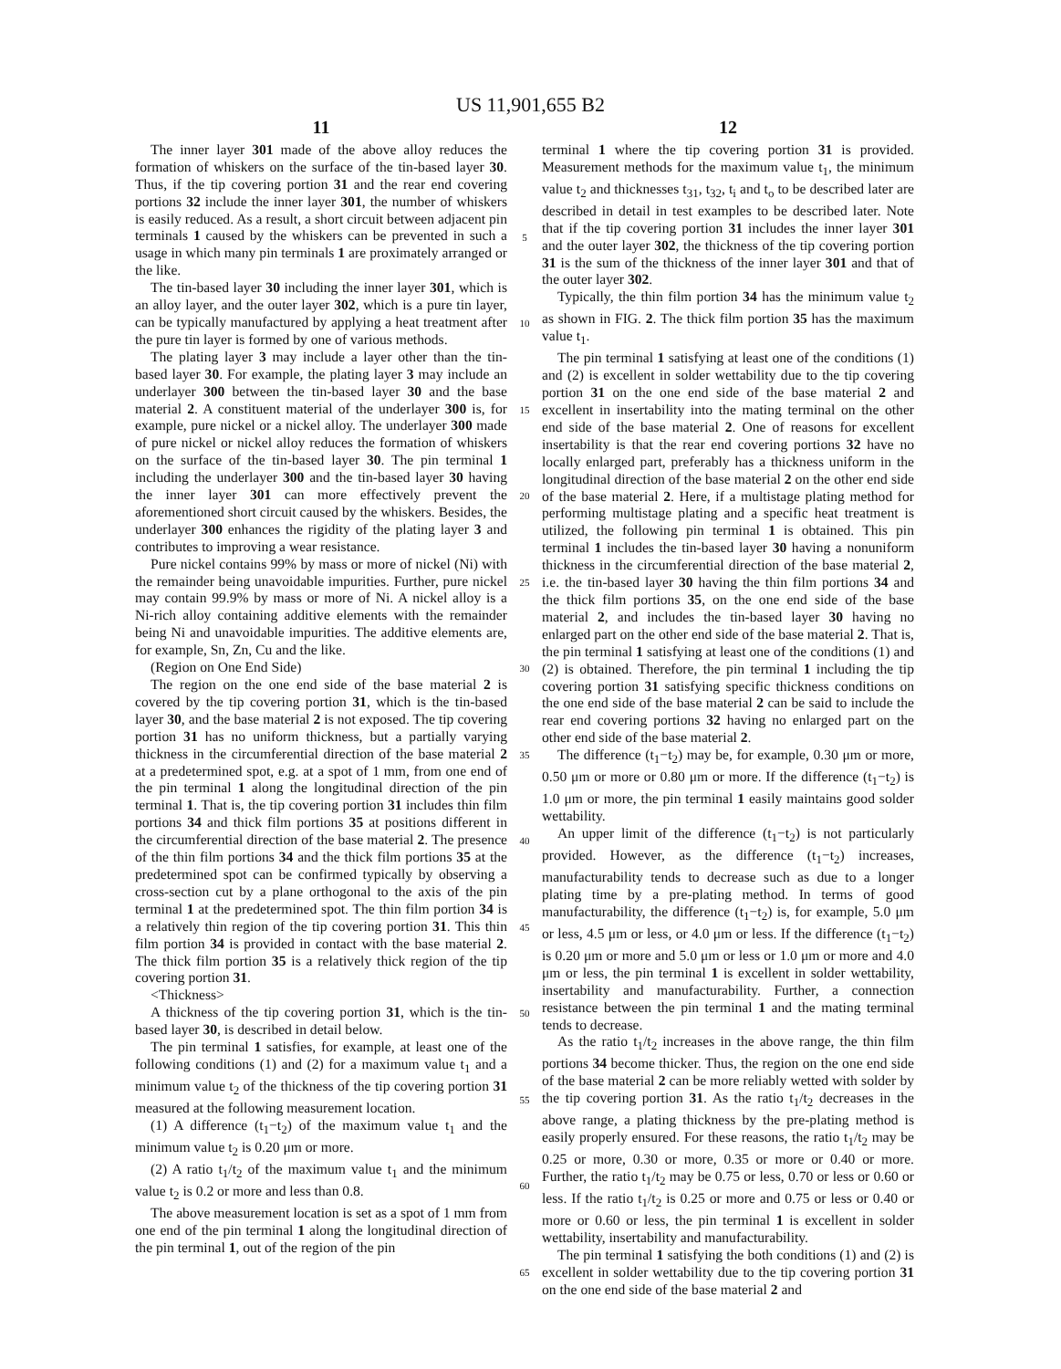US 11,901,655 B2
11
The inner layer 301 made of the above alloy reduces the formation of whiskers on the surface of the tin-based layer 30. Thus, if the tip covering portion 31 and the rear end covering portions 32 include the inner layer 301, the number of whiskers is easily reduced. As a result, a short circuit between adjacent pin terminals 1 caused by the whiskers can be prevented in such a usage in which many pin terminals 1 are proximately arranged or the like.
The tin-based layer 30 including the inner layer 301, which is an alloy layer, and the outer layer 302, which is a pure tin layer, can be typically manufactured by applying a heat treatment after the pure tin layer is formed by one of various methods.
The plating layer 3 may include a layer other than the tin-based layer 30. For example, the plating layer 3 may include an underlayer 300 between the tin-based layer 30 and the base material 2. A constituent material of the underlayer 300 is, for example, pure nickel or a nickel alloy. The underlayer 300 made of pure nickel or nickel alloy reduces the formation of whiskers on the surface of the tin-based layer 30. The pin terminal 1 including the underlayer 300 and the tin-based layer 30 having the inner layer 301 can more effectively prevent the aforementioned short circuit caused by the whiskers. Besides, the underlayer 300 enhances the rigidity of the plating layer 3 and contributes to improving a wear resistance.
Pure nickel contains 99% by mass or more of nickel (Ni) with the remainder being unavoidable impurities. Further, pure nickel may contain 99.9% by mass or more of Ni. A nickel alloy is a Ni-rich alloy containing additive elements with the remainder being Ni and unavoidable impurities. The additive elements are, for example, Sn, Zn, Cu and the like.
(Region on One End Side)
The region on the one end side of the base material 2 is covered by the tip covering portion 31, which is the tin-based layer 30, and the base material 2 is not exposed. The tip covering portion 31 has no uniform thickness, but a partially varying thickness in the circumferential direction of the base material 2 at a predetermined spot, e.g. at a spot of 1 mm, from one end of the pin terminal 1 along the longitudinal direction of the pin terminal 1. That is, the tip covering portion 31 includes thin film portions 34 and thick film portions 35 at positions different in the circumferential direction of the base material 2. The presence of the thin film portions 34 and the thick film portions 35 at the predetermined spot can be confirmed typically by observing a cross-section cut by a plane orthogonal to the axis of the pin terminal 1 at the predetermined spot. The thin film portion 34 is a relatively thin region of the tip covering portion 31. This thin film portion 34 is provided in contact with the base material 2. The thick film portion 35 is a relatively thick region of the tip covering portion 31.
<Thickness>
A thickness of the tip covering portion 31, which is the tin-based layer 30, is described in detail below.
The pin terminal 1 satisfies, for example, at least one of the following conditions (1) and (2) for a maximum value t<sub>1</sub> and a minimum value t<sub>2</sub> of the thickness of the tip covering portion 31 measured at the following measurement location.
(1) A difference (t<sub>1</sub>−t<sub>2</sub>) of the maximum value t<sub>1</sub> and the minimum value t<sub>2</sub> is 0.20 μm or more.
(2) A ratio t<sub>1</sub>/t<sub>2</sub> of the maximum value t<sub>1</sub> and the minimum value t<sub>2</sub> is 0.2 or more and less than 0.8.
The above measurement location is set as a spot of 1 mm from one end of the pin terminal 1 along the longitudinal direction of the pin terminal 1, out of the region of the pin
5
10
15
20
25
30
35
40
45
50
55
60
65
12
terminal 1 where the tip covering portion 31 is provided. Measurement methods for the maximum value t<sub>1</sub>, the minimum value t<sub>2</sub> and thicknesses t<sub>31</sub>, t<sub>32</sub>, t<sub>i</sub> and t<sub>o</sub> to be described later are described in detail in test examples to be described later. Note that if the tip covering portion 31 includes the inner layer 301 and the outer layer 302, the thickness of the tip covering portion 31 is the sum of the thickness of the inner layer 301 and that of the outer layer 302.
Typically, the thin film portion 34 has the minimum value t<sub>2</sub> as shown in FIG. 2. The thick film portion 35 has the maximum value t<sub>1</sub>.
The pin terminal 1 satisfying at least one of the conditions (1) and (2) is excellent in solder wettability due to the tip covering portion 31 on the one end side of the base material 2 and excellent in insertability into the mating terminal on the other end side of the base material 2. One of reasons for excellent insertability is that the rear end covering portions 32 have no locally enlarged part, preferably has a thickness uniform in the longitudinal direction of the base material 2 on the other end side of the base material 2. Here, if a multistage plating method for performing multistage plating and a specific heat treatment is utilized, the following pin terminal 1 is obtained. This pin terminal 1 includes the tin-based layer 30 having a nonuniform thickness in the circumferential direction of the base material 2, i.e. the tin-based layer 30 having the thin film portions 34 and the thick film portions 35, on the one end side of the base material 2, and includes the tin-based layer 30 having no enlarged part on the other end side of the base material 2. That is, the pin terminal 1 satisfying at least one of the conditions (1) and (2) is obtained. Therefore, the pin terminal 1 including the tip covering portion 31 satisfying specific thickness conditions on the one end side of the base material 2 can be said to include the rear end covering portions 32 having no enlarged part on the other end side of the base material 2.
The difference (t<sub>1</sub>−t<sub>2</sub>) may be, for example, 0.30 μm or more, 0.50 μm or more or 0.80 μm or more. If the difference (t<sub>1</sub>−t<sub>2</sub>) is 1.0 μm or more, the pin terminal 1 easily maintains good solder wettability.
An upper limit of the difference (t<sub>1</sub>−t<sub>2</sub>) is not particularly provided. However, as the difference (t<sub>1</sub>−t<sub>2</sub>) increases, manufacturability tends to decrease such as due to a longer plating time by a pre-plating method. In terms of good manufacturability, the difference (t<sub>1</sub>−t<sub>2</sub>) is, for example, 5.0 μm or less, 4.5 μm or less, or 4.0 μm or less. If the difference (t<sub>1</sub>−t<sub>2</sub>) is 0.20 μm or more and 5.0 μm or less or 1.0 μm or more and 4.0 μm or less, the pin terminal 1 is excellent in solder wettability, insertability and manufacturability. Further, a connection resistance between the pin terminal 1 and the mating terminal tends to decrease.
As the ratio t<sub>1</sub>/t<sub>2</sub> increases in the above range, the thin film portions 34 become thicker. Thus, the region on the one end side of the base material 2 can be more reliably wetted with solder by the tip covering portion 31. As the ratio t<sub>1</sub>/t<sub>2</sub> decreases in the above range, a plating thickness by the pre-plating method is easily properly ensured. For these reasons, the ratio t<sub>1</sub>/t<sub>2</sub> may be 0.25 or more, 0.30 or more, 0.35 or more or 0.40 or more. Further, the ratio t<sub>1</sub>/t<sub>2</sub> may be 0.75 or less, 0.70 or less or 0.60 or less. If the ratio t<sub>1</sub>/t<sub>2</sub> is 0.25 or more and 0.75 or less or 0.40 or more or 0.60 or less, the pin terminal 1 is excellent in solder wettability, insertability and manufacturability.
The pin terminal 1 satisfying the both conditions (1) and (2) is excellent in solder wettability due to the tip covering portion 31 on the one end side of the base material 2 and